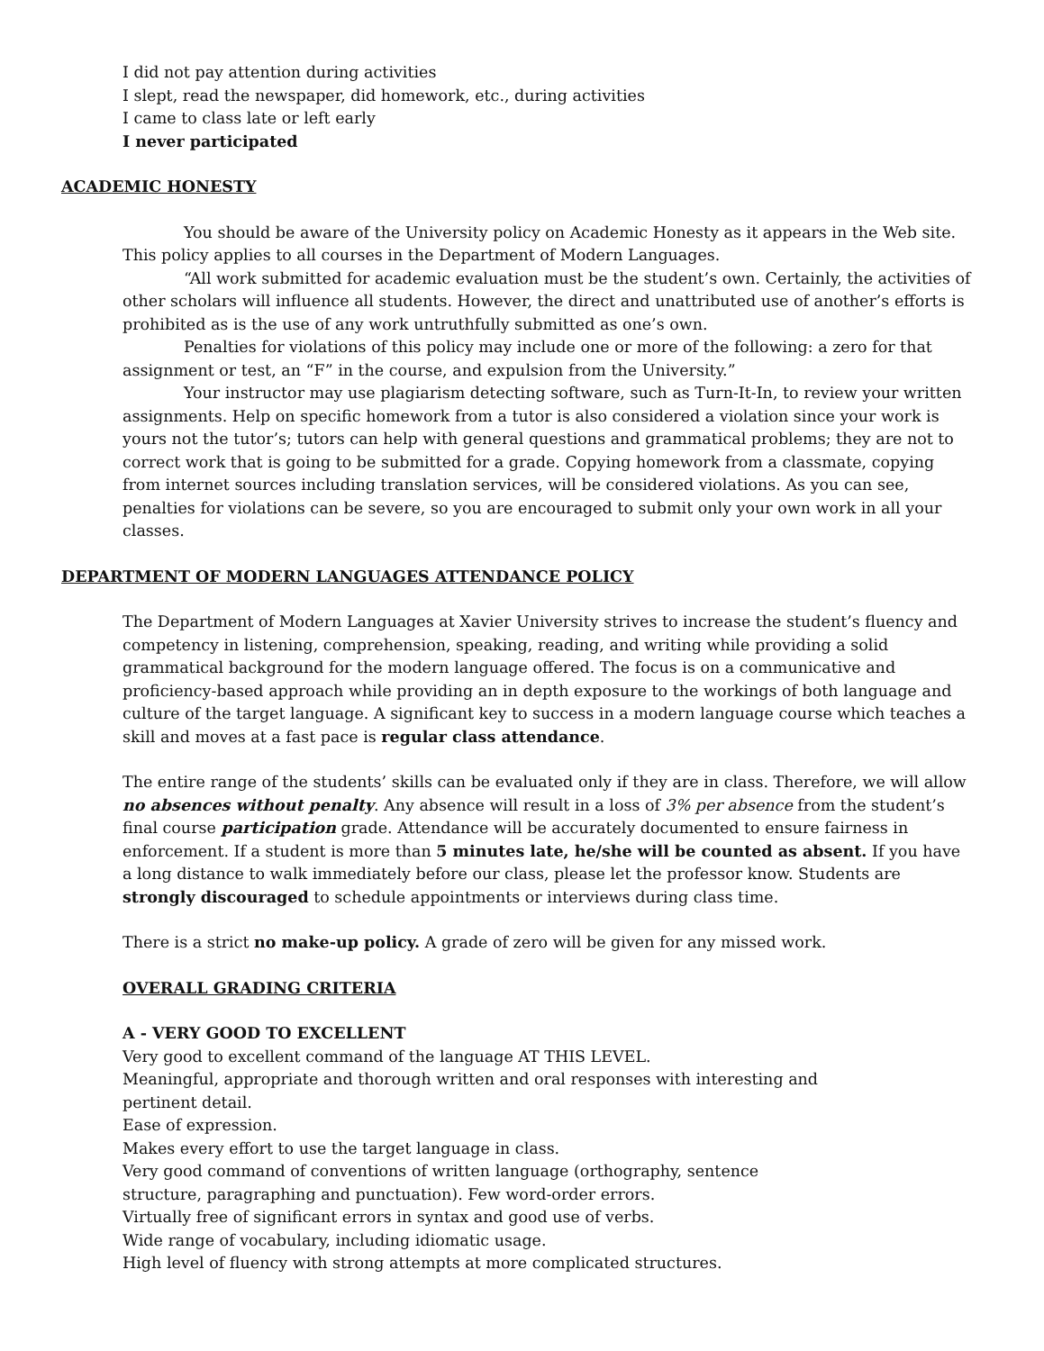I did not pay attention during activities
I slept, read the newspaper, did homework, etc., during activities
I came to class late or left early
I never participated
ACADEMIC HONESTY
You should be aware of the University policy on Academic Honesty as it appears in the Web site. This policy applies to all courses in the Department of Modern Languages.
“All work submitted for academic evaluation must be the student’s own. Certainly, the activities of other scholars will influence all students. However, the direct and unattributed use of another’s efforts is prohibited as is the use of any work untruthfully submitted as one’s own.
Penalties for violations of this policy may include one or more of the following: a zero for that assignment or test, an “F” in the course, and expulsion from the University.”
Your instructor may use plagiarism detecting software, such as Turn-It-In, to review your written assignments. Help on specific homework from a tutor is also considered a violation since your work is yours not the tutor’s; tutors can help with general questions and grammatical problems; they are not to correct work that is going to be submitted for a grade. Copying homework from a classmate, copying from internet sources including translation services, will be considered violations. As you can see, penalties for violations can be severe, so you are encouraged to submit only your own work in all your classes.
DEPARTMENT OF MODERN LANGUAGES ATTENDANCE POLICY
The Department of Modern Languages at Xavier University strives to increase the student’s fluency and competency in listening, comprehension, speaking, reading, and writing while providing a solid grammatical background for the modern language offered. The focus is on a communicative and proficiency-based approach while providing an in depth exposure to the workings of both language and culture of the target language. A significant key to success in a modern language course which teaches a skill and moves at a fast pace is regular class attendance.
The entire range of the students’ skills can be evaluated only if they are in class. Therefore, we will allow no absences without penalty. Any absence will result in a loss of 3% per absence from the student’s final course participation grade. Attendance will be accurately documented to ensure fairness in enforcement. If a student is more than 5 minutes late, he/she will be counted as absent. If you have a long distance to walk immediately before our class, please let the professor know. Students are strongly discouraged to schedule appointments or interviews during class time.
There is a strict no make-up policy. A grade of zero will be given for any missed work.
OVERALL GRADING CRITERIA
A - VERY GOOD TO EXCELLENT
Very good to excellent command of the language AT THIS LEVEL.
Meaningful, appropriate and thorough written and oral responses with interesting and
pertinent detail.
Ease of expression.
Makes every effort to use the target language in class.
Very good command of conventions of written language (orthography, sentence
structure, paragraphing and punctuation). Few word-order errors.
Virtually free of significant errors in syntax and good use of verbs.
Wide range of vocabulary, including idiomatic usage.
High level of fluency with strong attempts at more complicated structures.